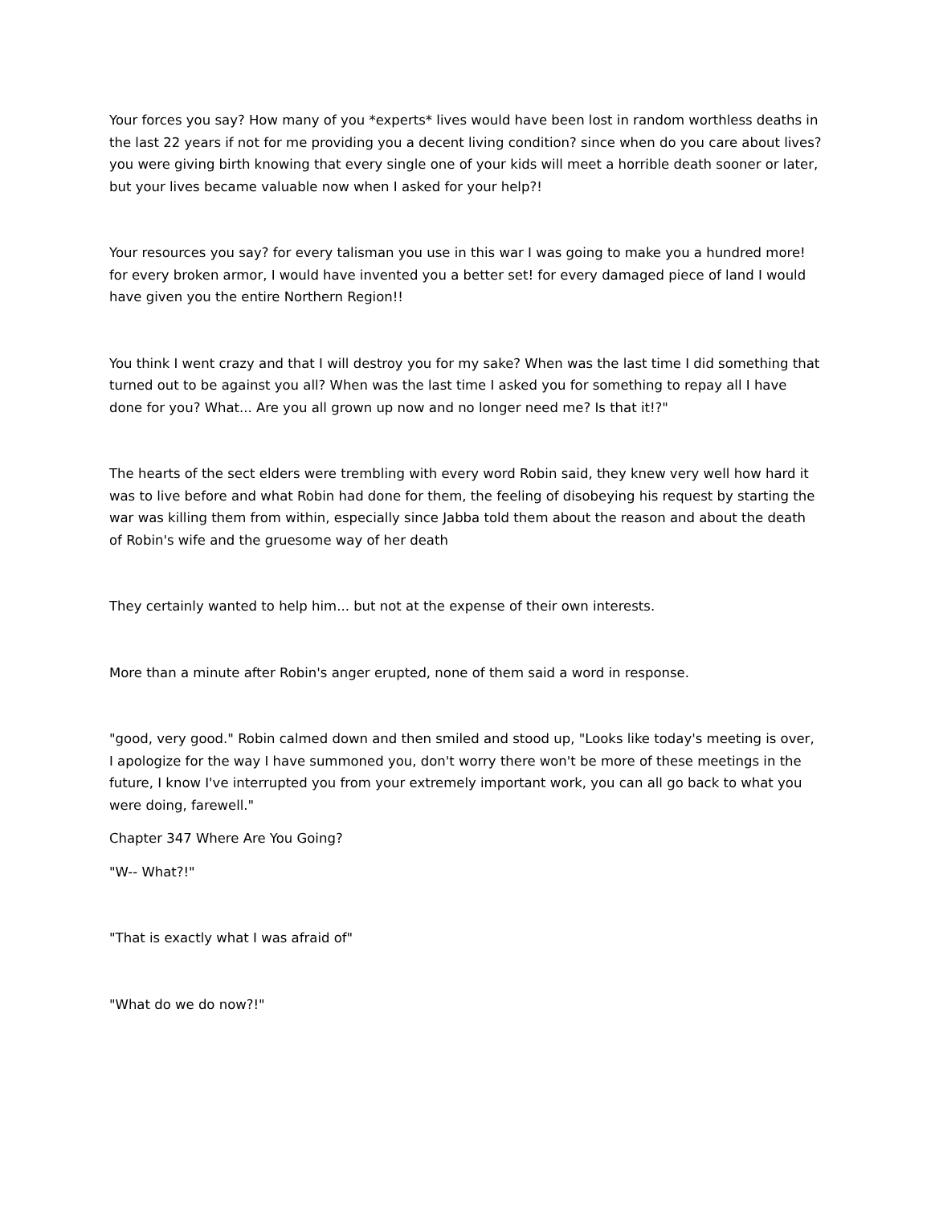Your forces you say? How many of you *experts* lives would have been lost in random worthless deaths in the last 22 years if not for me providing you a decent living condition? since when do you care about lives? you were giving birth knowing that every single one of your kids will meet a horrible death sooner or later, but your lives became valuable now when I asked for your help?!
Your resources you say? for every talisman you use in this war I was going to make you a hundred more! for every broken armor, I would have invented you a better set! for every damaged piece of land I would have given you the entire Northern Region!!
You think I went crazy and that I will destroy you for my sake? When was the last time I did something that turned out to be against you all? When was the last time I asked you for something to repay all I have done for you? What... Are you all grown up now and no longer need me? Is that it!?"
The hearts of the sect elders were trembling with every word Robin said, they knew very well how hard it was to live before and what Robin had done for them, the feeling of disobeying his request by starting the war was killing them from within, especially since Jabba told them about the reason and about the death of Robin's wife and the gruesome way of her death
They certainly wanted to help him... but not at the expense of their own interests.
More than a minute after Robin's anger erupted, none of them said a word in response.
"good, very good." Robin calmed down and then smiled and stood up, "Looks like today's meeting is over, I apologize for the way I have summoned you, don't worry there won't be more of these meetings in the future, I know I've interrupted you from your extremely important work, you can all go back to what you were doing, farewell."
Chapter 347 Where Are You Going?
"W-- What?!"
"That is exactly what I was afraid of"
"What do we do now?!"